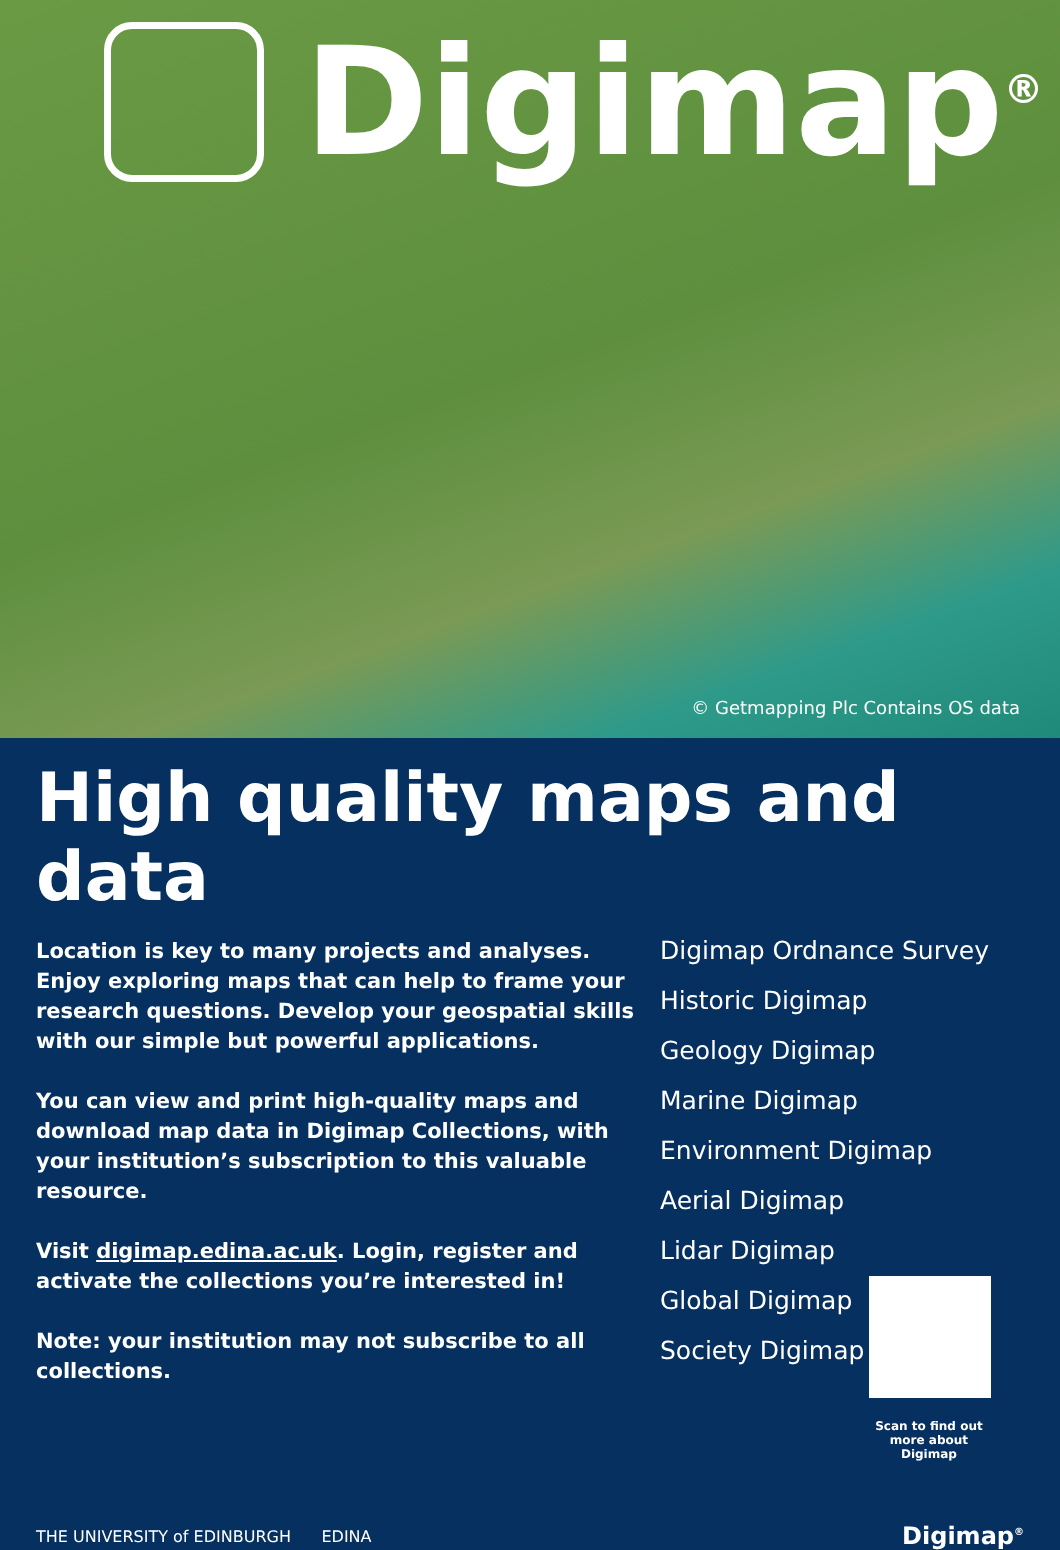Digimap<sup>®</sup>
© Getmapping Plc Contains OS data
High quality maps and data
Location is key to many projects and analyses. Enjoy exploring maps that can help to frame your research questions. Develop your geospatial skills with our simple but powerful applications.
You can view and print high-quality maps and download map data in Digimap Collections, with your institution’s subscription to this valuable resource.
Visit digimap.edina.ac.uk. Login, register and activate the collections you’re interested in!
Note: your institution may not subscribe to all collections.
Digimap Ordnance Survey
Historic Digimap
Geology Digimap
Marine Digimap
Environment Digimap
Aerial Digimap
Lidar Digimap
Global Digimap
Society Digimap
Scan to find out more about Digimap
THE UNIVERSITY of EDINBURGH EDINA Digimap<sup>®</sup>